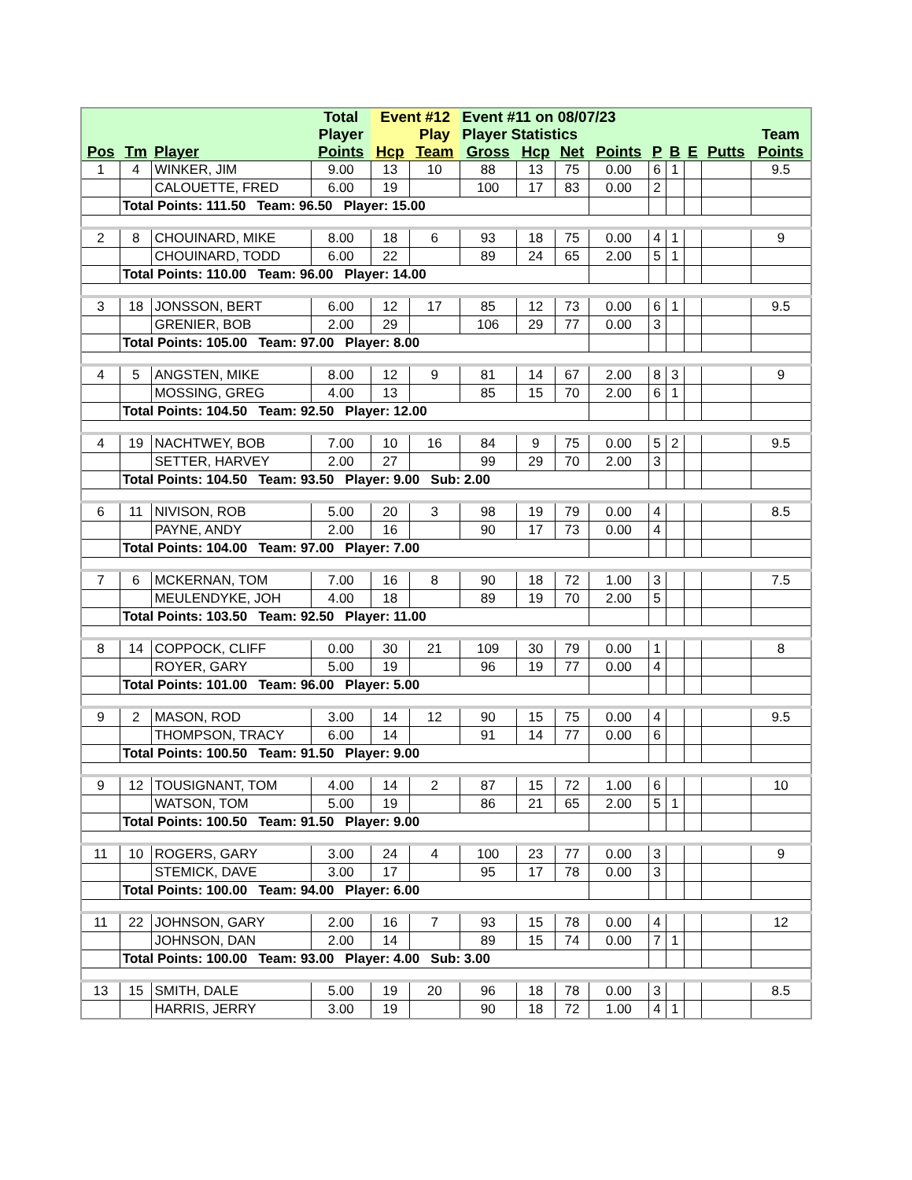| | | | Total | Event #12 | | Event #11 on 08/07/23 | | | | | | | | |
| --- | --- | --- | --- | --- | --- | --- | --- | --- | --- | --- | --- | --- | --- | --- |
| | | | Player | | Play | Player Statistics | | | | | | | | Team |
| Pos | Tm | Player | Points | Hcp | Team | Gross | Hcp | Net | Points | P | B | E | Putts | Points |
| 1 | 4 | WINKER, JIM | 9.00 | 13 | 10 | 88 | 13 | 75 | 0.00 | 6 | 1 | | | 9.5 |
| | | CALOUETTE, FRED | 6.00 | 19 | | 100 | 17 | 83 | 0.00 | 2 | | | | |
| | Total Points: 111.50 Team: 96.50 Player: 15.00 | | | | | | | | | | | | | |
| 2 | 8 | CHOUINARD, MIKE | 8.00 | 18 | 6 | 93 | 18 | 75 | 0.00 | 4 | 1 | | | 9 |
| | | CHOUINARD, TODD | 6.00 | 22 | | 89 | 24 | 65 | 2.00 | 5 | 1 | | | |
| | Total Points: 110.00 Team: 96.00 Player: 14.00 | | | | | | | | | | | | | |
| 3 | 18 | JONSSON, BERT | 6.00 | 12 | 17 | 85 | 12 | 73 | 0.00 | 6 | 1 | | | 9.5 |
| | | GRENIER, BOB | 2.00 | 29 | | 106 | 29 | 77 | 0.00 | 3 | | | | |
| | Total Points: 105.00 Team: 97.00 Player: 8.00 | | | | | | | | | | | | | |
| 4 | 5 | ANGSTEN, MIKE | 8.00 | 12 | 9 | 81 | 14 | 67 | 2.00 | 8 | 3 | | | 9 |
| | | MOSSING, GREG | 4.00 | 13 | | 85 | 15 | 70 | 2.00 | 6 | 1 | | | |
| | Total Points: 104.50 Team: 92.50 Player: 12.00 | | | | | | | | | | | | | |
| 4 | 19 | NACHTWEY, BOB | 7.00 | 10 | 16 | 84 | 9 | 75 | 0.00 | 5 | 2 | | | 9.5 |
| | | SETTER, HARVEY | 2.00 | 27 | | 99 | 29 | 70 | 2.00 | 3 | | | | |
| | Total Points: 104.50 Team: 93.50 Player: 9.00 Sub: 2.00 | | | | | | | | | | | | | |
| 6 | 11 | NIVISON, ROB | 5.00 | 20 | 3 | 98 | 19 | 79 | 0.00 | 4 | | | | 8.5 |
| | | PAYNE, ANDY | 2.00 | 16 | | 90 | 17 | 73 | 0.00 | 4 | | | | |
| | Total Points: 104.00 Team: 97.00 Player: 7.00 | | | | | | | | | | | | | |
| 7 | 6 | MCKERNAN, TOM | 7.00 | 16 | 8 | 90 | 18 | 72 | 1.00 | 3 | | | | 7.5 |
| | | MEULENDYKE, JOH | 4.00 | 18 | | 89 | 19 | 70 | 2.00 | 5 | | | | |
| | Total Points: 103.50 Team: 92.50 Player: 11.00 | | | | | | | | | | | | | |
| 8 | 14 | COPPOCK, CLIFF | 0.00 | 30 | 21 | 109 | 30 | 79 | 0.00 | 1 | | | | 8 |
| | | ROYER, GARY | 5.00 | 19 | | 96 | 19 | 77 | 0.00 | 4 | | | | |
| | Total Points: 101.00 Team: 96.00 Player: 5.00 | | | | | | | | | | | | | |
| 9 | 2 | MASON, ROD | 3.00 | 14 | 12 | 90 | 15 | 75 | 0.00 | 4 | | | | 9.5 |
| | | THOMPSON, TRACY | 6.00 | 14 | | 91 | 14 | 77 | 0.00 | 6 | | | | |
| | Total Points: 100.50 Team: 91.50 Player: 9.00 | | | | | | | | | | | | | |
| 9 | 12 | TOUSIGNANT, TOM | 4.00 | 14 | 2 | 87 | 15 | 72 | 1.00 | 6 | | | | 10 |
| | | WATSON, TOM | 5.00 | 19 | | 86 | 21 | 65 | 2.00 | 5 | 1 | | | |
| | Total Points: 100.50 Team: 91.50 Player: 9.00 | | | | | | | | | | | | | |
| 11 | 10 | ROGERS, GARY | 3.00 | 24 | 4 | 100 | 23 | 77 | 0.00 | 3 | | | | 9 |
| | | STEMICK, DAVE | 3.00 | 17 | | 95 | 17 | 78 | 0.00 | 3 | | | | |
| | Total Points: 100.00 Team: 94.00 Player: 6.00 | | | | | | | | | | | | | |
| 11 | 22 | JOHNSON, GARY | 2.00 | 16 | 7 | 93 | 15 | 78 | 0.00 | 4 | | | | 12 |
| | | JOHNSON, DAN | 2.00 | 14 | | 89 | 15 | 74 | 0.00 | 7 | 1 | | | |
| | Total Points: 100.00 Team: 93.00 Player: 4.00 Sub: 3.00 | | | | | | | | | | | | | |
| 13 | 15 | SMITH, DALE | 5.00 | 19 | 20 | 96 | 18 | 78 | 0.00 | 3 | | | | 8.5 |
| | | HARRIS, JERRY | 3.00 | 19 | | 90 | 18 | 72 | 1.00 | 4 | 1 | | | |